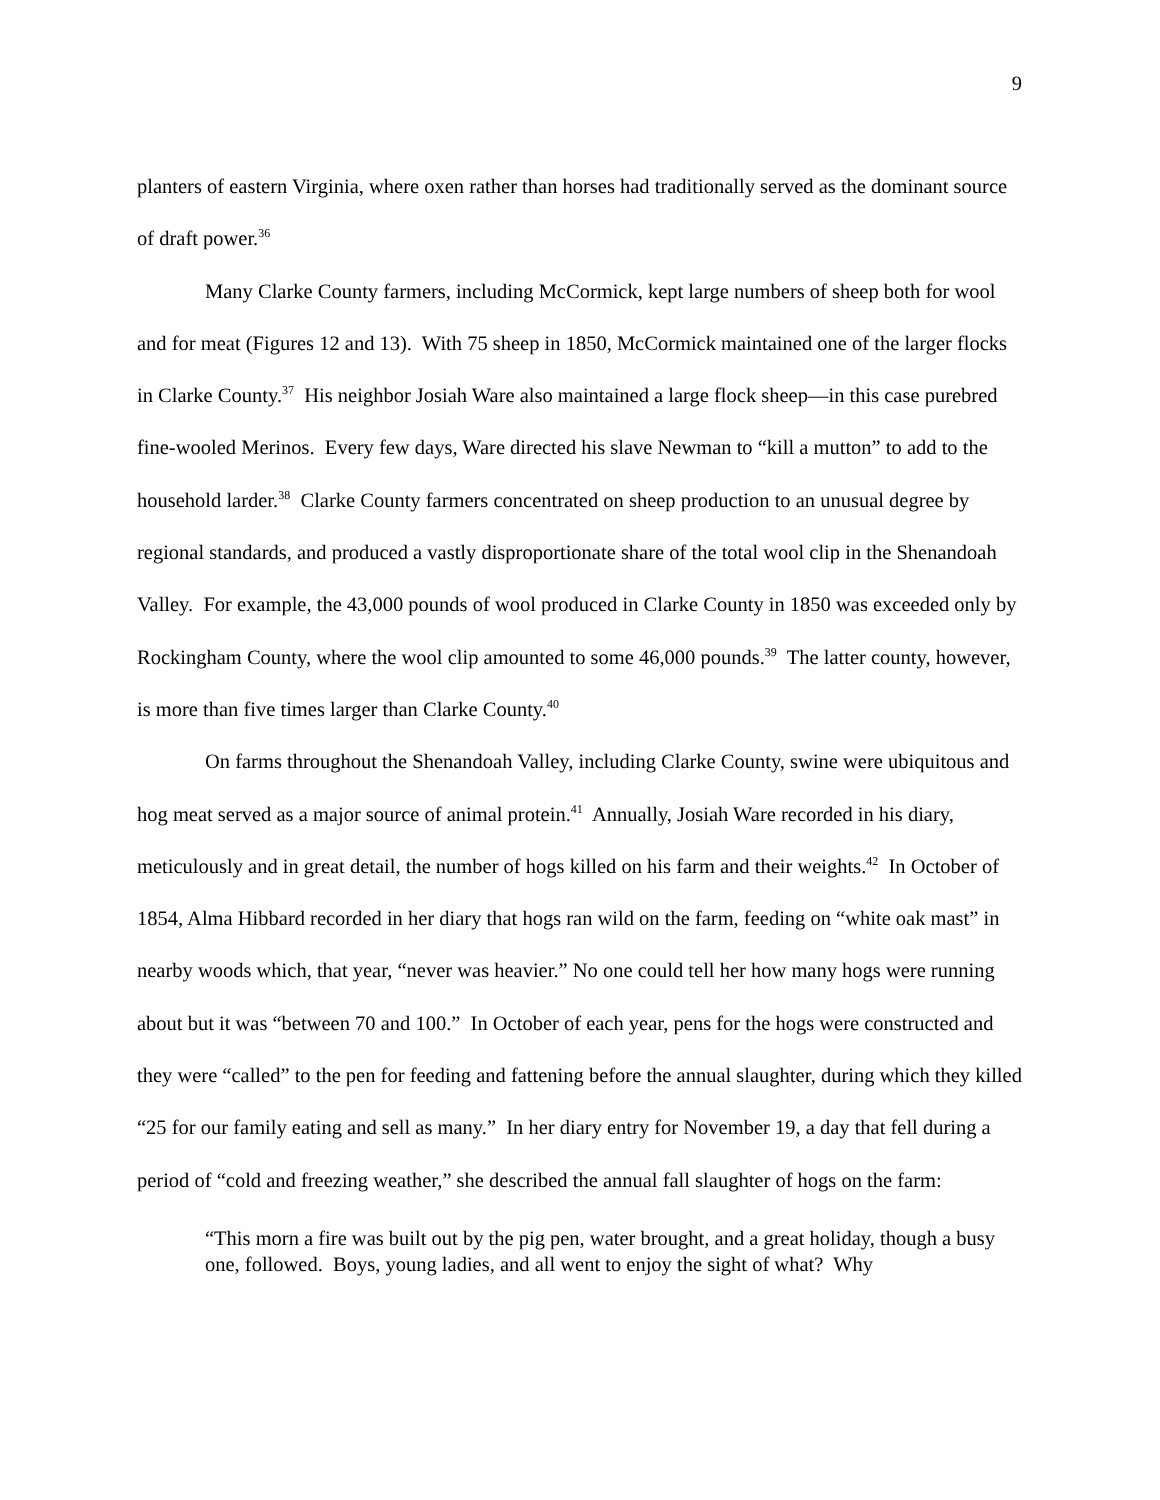9
planters of eastern Virginia, where oxen rather than horses had traditionally served as the dominant source of draft power.<sup>36</sup>
Many Clarke County farmers, including McCormick, kept large numbers of sheep both for wool and for meat (Figures 12 and 13). With 75 sheep in 1850, McCormick maintained one of the larger flocks in Clarke County.<sup>37</sup> His neighbor Josiah Ware also maintained a large flock sheep—in this case purebred fine-wooled Merinos. Every few days, Ware directed his slave Newman to “kill a mutton” to add to the household larder.<sup>38</sup> Clarke County farmers concentrated on sheep production to an unusual degree by regional standards, and produced a vastly disproportionate share of the total wool clip in the Shenandoah Valley. For example, the 43,000 pounds of wool produced in Clarke County in 1850 was exceeded only by Rockingham County, where the wool clip amounted to some 46,000 pounds.<sup>39</sup> The latter county, however, is more than five times larger than Clarke County.<sup>40</sup>
On farms throughout the Shenandoah Valley, including Clarke County, swine were ubiquitous and hog meat served as a major source of animal protein.<sup>41</sup> Annually, Josiah Ware recorded in his diary, meticulously and in great detail, the number of hogs killed on his farm and their weights.<sup>42</sup> In October of 1854, Alma Hibbard recorded in her diary that hogs ran wild on the farm, feeding on “white oak mast” in nearby woods which, that year, “never was heavier.” No one could tell her how many hogs were running about but it was “between 70 and 100.” In October of each year, pens for the hogs were constructed and they were “called” to the pen for feeding and fattening before the annual slaughter, during which they killed “25 for our family eating and sell as many.” In her diary entry for November 19, a day that fell during a period of “cold and freezing weather,” she described the annual fall slaughter of hogs on the farm:
“This morn a fire was built out by the pig pen, water brought, and a great holiday, though a busy one, followed. Boys, young ladies, and all went to enjoy the sight of what? Why